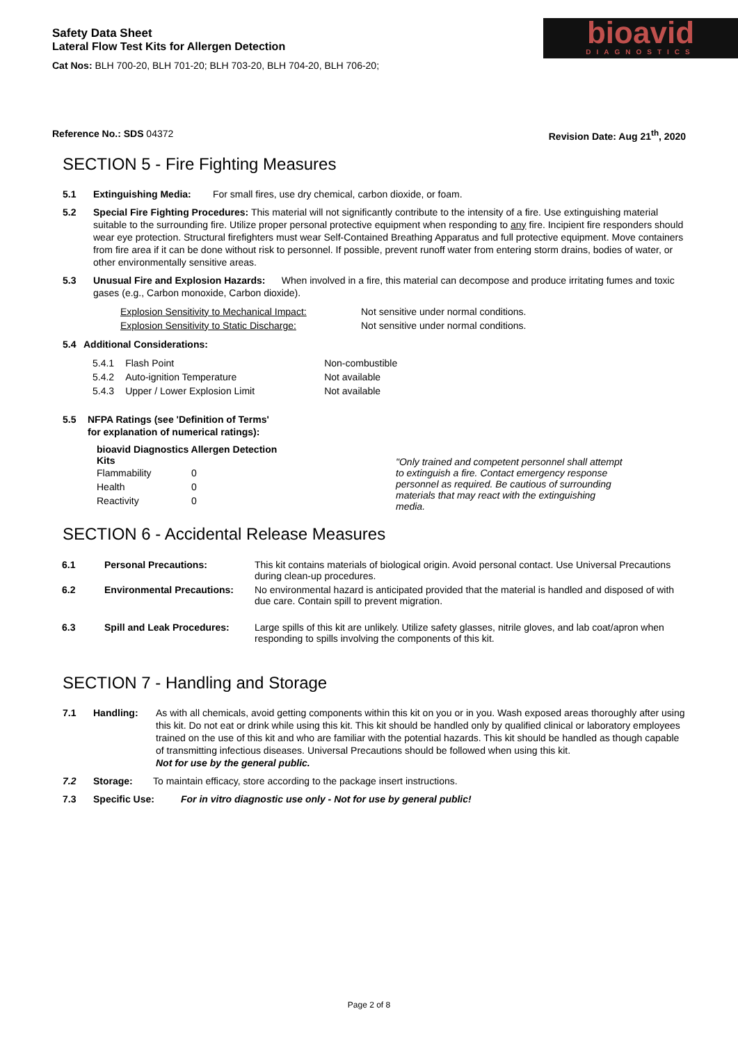Safety Data Sheet
Lateral Flow Test Kits for Allergen Detection
Cat Nos: BLH 700-20, BLH 701-20; BLH 703-20, BLH 704-20, BLH 706-20;
bioavid
DIAGNOSTICS
Reference No.: SDS 04372 Revision Date: Aug 21<sup>th</sup>, 2020
SECTION 5 - Fire Fighting Measures
5.1 Extinguishing Media: For small fires, use dry chemical, carbon dioxide, or foam.
5.2 Special Fire Fighting Procedures: This material will not significantly contribute to the intensity of a fire. Use extinguishing material suitable to the surrounding fire. Utilize proper personal protective equipment when responding to any fire. Incipient fire responders should wear eye protection. Structural firefighters must wear Self-Contained Breathing Apparatus and full protective equipment. Move containers from fire area if it can be done without risk to personnel. If possible, prevent runoff water from entering storm drains, bodies of water, or other environmentally sensitive areas.
5.3 Unusual Fire and Explosion Hazards: When involved in a fire, this material can decompose and produce irritating fumes and toxic gases (e.g., Carbon monoxide, Carbon dioxide).
| Explosion Sensitivity to Mechanical Impact: | Not sensitive under normal conditions. |
| Explosion Sensitivity to Static Discharge: | Not sensitive under normal conditions. |
5.4 Additional Considerations:
| 5.4.1 | Flash Point | Non-combustible |
| 5.4.2 | Auto-ignition Temperature | Not available |
| 5.4.3 | Upper / Lower Explosion Limit | Not available |
5.5 NFPA Ratings (see 'Definition of Terms'
for explanation of numerical ratings):
bioavid Diagnostics Allergen Detection
Kits
| Flammability | 0 |
| Health | 0 |
| Reactivity | 0 |
"Only trained and competent personnel shall attempt to extinguish a fire. Contact emergency response personnel as required. Be cautious of surrounding materials that may react with the extinguishing media.
SECTION 6 - Accidental Release Measures
| 6.1 | Personal Precautions: | This kit contains materials of biological origin. Avoid personal contact. Use Universal Precautions during clean-up procedures. |
| 6.2 | Environmental Precautions: | No environmental hazard is anticipated provided that the material is handled and disposed of with due care. Contain spill to prevent migration. |
| 6.3 | Spill and Leak Procedures: | Large spills of this kit are unlikely. Utilize safety glasses, nitrile gloves, and lab coat/apron when responding to spills involving the components of this kit. |
SECTION 7 - Handling and Storage
7.1 Handling: As with all chemicals, avoid getting components within this kit on you or in you. Wash exposed areas thoroughly after using this kit. Do not eat or drink while using this kit. This kit should be handled only by qualified clinical or laboratory employees trained on the use of this kit and who are familiar with the potential hazards. This kit should be handled as though capable of transmitting infectious diseases. Universal Precautions should be followed when using this kit.
Not for use by the general public.
7.2 Storage: To maintain efficacy, store according to the package insert instructions.
7.3 Specific Use: For in vitro diagnostic use only - Not for use by general public!
Page 2 of 8